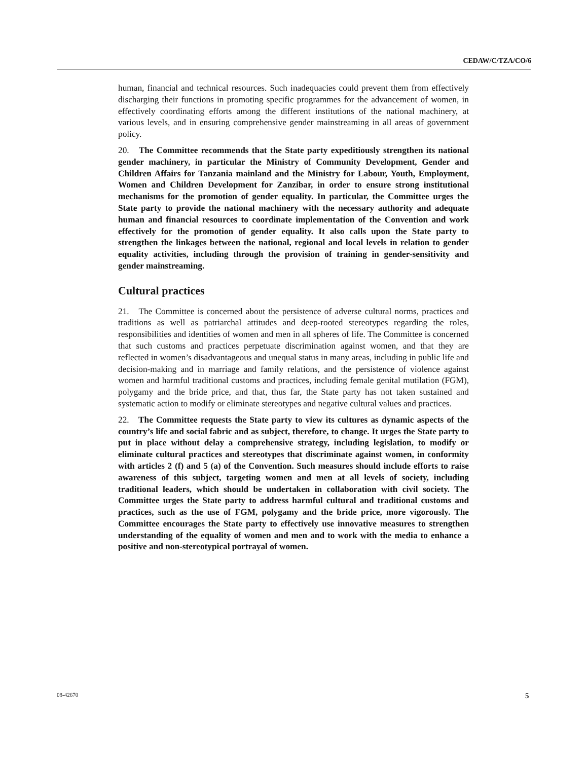CEDAW/C/TZA/CO/6
human, financial and technical resources. Such inadequacies could prevent them from effectively discharging their functions in promoting specific programmes for the advancement of women, in effectively coordinating efforts among the different institutions of the national machinery, at various levels, and in ensuring comprehensive gender mainstreaming in all areas of government policy.
20. The Committee recommends that the State party expeditiously strengthen its national gender machinery, in particular the Ministry of Community Development, Gender and Children Affairs for Tanzania mainland and the Ministry for Labour, Youth, Employment, Women and Children Development for Zanzibar, in order to ensure strong institutional mechanisms for the promotion of gender equality. In particular, the Committee urges the State party to provide the national machinery with the necessary authority and adequate human and financial resources to coordinate implementation of the Convention and work effectively for the promotion of gender equality. It also calls upon the State party to strengthen the linkages between the national, regional and local levels in relation to gender equality activities, including through the provision of training in gender-sensitivity and gender mainstreaming.
Cultural practices
21. The Committee is concerned about the persistence of adverse cultural norms, practices and traditions as well as patriarchal attitudes and deep-rooted stereotypes regarding the roles, responsibilities and identities of women and men in all spheres of life. The Committee is concerned that such customs and practices perpetuate discrimination against women, and that they are reflected in women’s disadvantageous and unequal status in many areas, including in public life and decision-making and in marriage and family relations, and the persistence of violence against women and harmful traditional customs and practices, including female genital mutilation (FGM), polygamy and the bride price, and that, thus far, the State party has not taken sustained and systematic action to modify or eliminate stereotypes and negative cultural values and practices.
22. The Committee requests the State party to view its cultures as dynamic aspects of the country’s life and social fabric and as subject, therefore, to change. It urges the State party to put in place without delay a comprehensive strategy, including legislation, to modify or eliminate cultural practices and stereotypes that discriminate against women, in conformity with articles 2 (f) and 5 (a) of the Convention. Such measures should include efforts to raise awareness of this subject, targeting women and men at all levels of society, including traditional leaders, which should be undertaken in collaboration with civil society. The Committee urges the State party to address harmful cultural and traditional customs and practices, such as the use of FGM, polygamy and the bride price, more vigorously. The Committee encourages the State party to effectively use innovative measures to strengthen understanding of the equality of women and men and to work with the media to enhance a positive and non-stereotypical portrayal of women.
08-42670 5